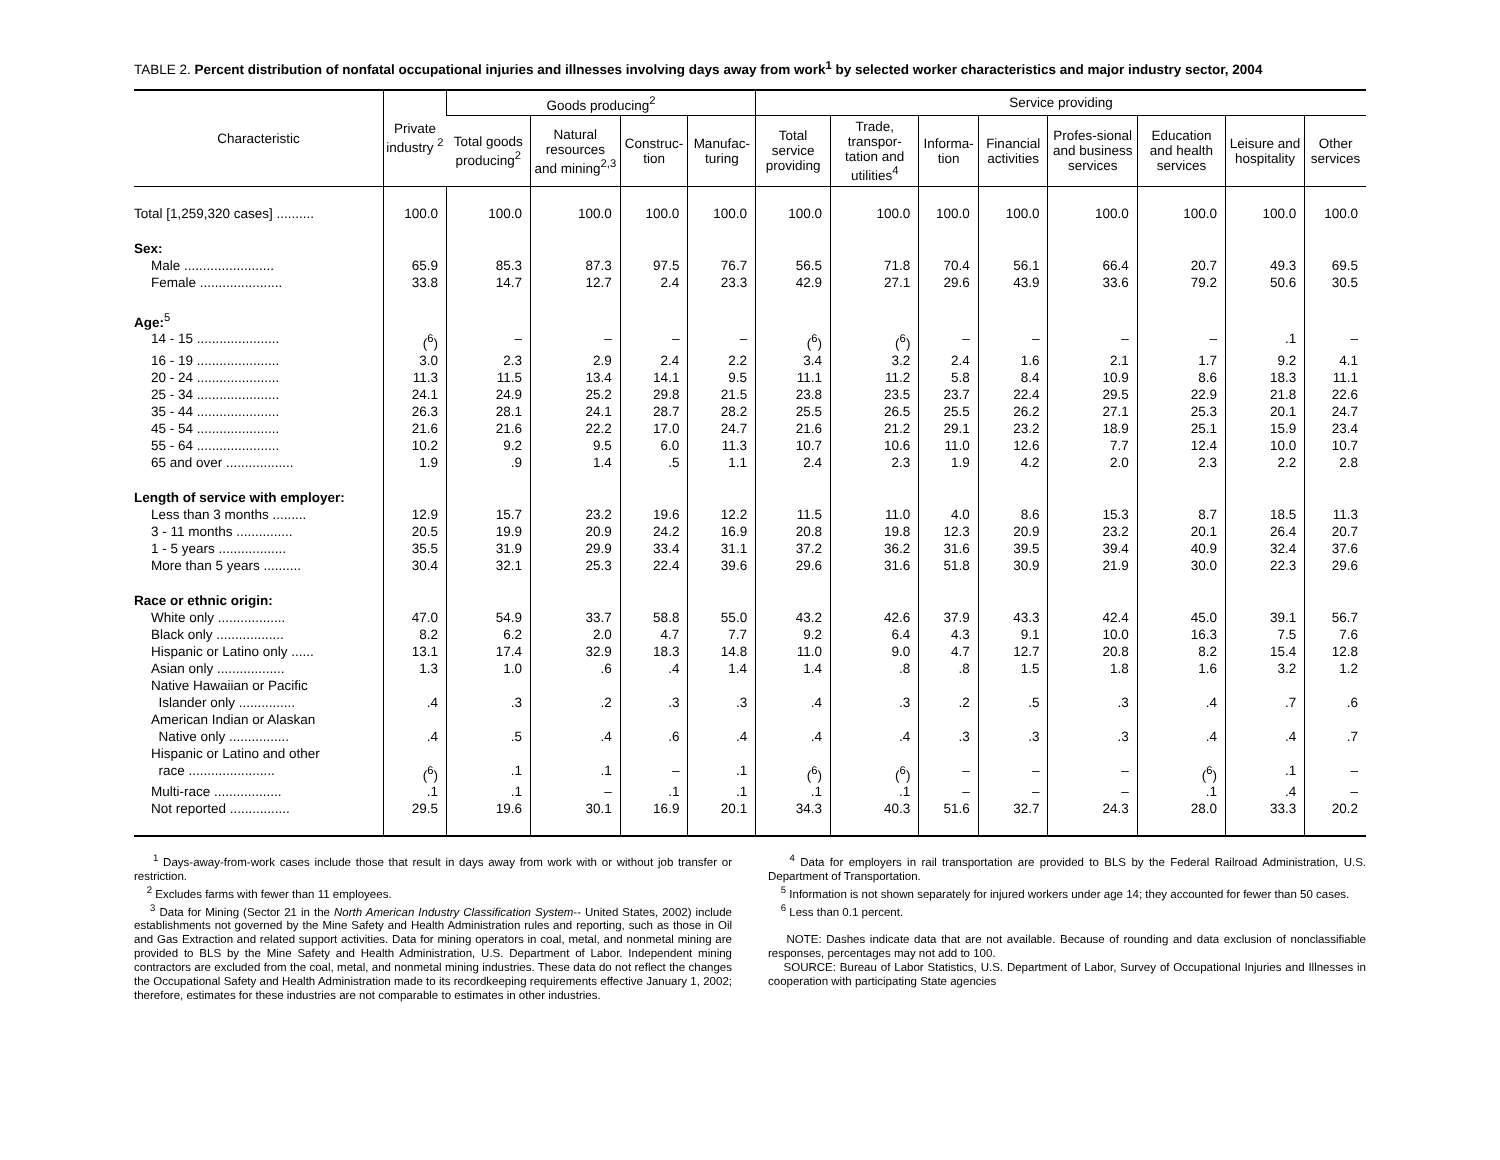TABLE 2. Percent distribution of nonfatal occupational injuries and illnesses involving days away from work<sup>1</sup> by selected worker characteristics and major industry sector, 2004
| Characteristic | Private industry <sup>2</sup> | Goods producing<sup>2</sup> | | | | Service providing | | | | | | | |
| --- | --- | --- | --- | --- | --- | --- | --- | --- | --- | --- | --- | --- | --- |
| | | Total goods producing<sup>2</sup> | Natural resources and mining<sup>2,3</sup> | Construc-tion | Manufac-turing | Total service providing | Trade, transpor-tation and utilities<sup>4</sup> | Informa-tion | Financial activities | Profes-sional and business services | Education and health services | Leisure and hospitality | Other services |
| Total [1,259,320 cases] .......... | 100.0 | 100.0 | 100.0 | 100.0 | 100.0 | 100.0 | 100.0 | 100.0 | 100.0 | 100.0 | 100.0 | 100.0 | 100.0 |
| Sex: | | | | | | | | | | | | | |
| Male ........................ | 65.9 | 85.3 | 87.3 | 97.5 | 76.7 | 56.5 | 71.8 | 70.4 | 56.1 | 66.4 | 20.7 | 49.3 | 69.5 |
| Female ...................... | 33.8 | 14.7 | 12.7 | 2.4 | 23.3 | 42.9 | 27.1 | 29.6 | 43.9 | 33.6 | 79.2 | 50.6 | 30.5 |
| Age:<sup>5</sup> | | | | | | | | | | | | | |
| 14 - 15 ...................... | (<sup>6</sup>) | – | – | – | – | (<sup>6</sup>) | (<sup>6</sup>) | – | – | – | – | .1 | – |
| 16 - 19 ...................... | 3.0 | 2.3 | 2.9 | 2.4 | 2.2 | 3.4 | 3.2 | 2.4 | 1.6 | 2.1 | 1.7 | 9.2 | 4.1 |
| 20 - 24 ...................... | 11.3 | 11.5 | 13.4 | 14.1 | 9.5 | 11.1 | 11.2 | 5.8 | 8.4 | 10.9 | 8.6 | 18.3 | 11.1 |
| 25 - 34 ...................... | 24.1 | 24.9 | 25.2 | 29.8 | 21.5 | 23.8 | 23.5 | 23.7 | 22.4 | 29.5 | 22.9 | 21.8 | 22.6 |
| 35 - 44 ...................... | 26.3 | 28.1 | 24.1 | 28.7 | 28.2 | 25.5 | 26.5 | 25.5 | 26.2 | 27.1 | 25.3 | 20.1 | 24.7 |
| 45 - 54 ...................... | 21.6 | 21.6 | 22.2 | 17.0 | 24.7 | 21.6 | 21.2 | 29.1 | 23.2 | 18.9 | 25.1 | 15.9 | 23.4 |
| 55 - 64 ...................... | 10.2 | 9.2 | 9.5 | 6.0 | 11.3 | 10.7 | 10.6 | 11.0 | 12.6 | 7.7 | 12.4 | 10.0 | 10.7 |
| 65 and over .................. | 1.9 | .9 | 1.4 | .5 | 1.1 | 2.4 | 2.3 | 1.9 | 4.2 | 2.0 | 2.3 | 2.2 | 2.8 |
| Length of service with employer: | | | | | | | | | | | | | |
| Less than 3 months ......... | 12.9 | 15.7 | 23.2 | 19.6 | 12.2 | 11.5 | 11.0 | 4.0 | 8.6 | 15.3 | 8.7 | 18.5 | 11.3 |
| 3 - 11 months ............... | 20.5 | 19.9 | 20.9 | 24.2 | 16.9 | 20.8 | 19.8 | 12.3 | 20.9 | 23.2 | 20.1 | 26.4 | 20.7 |
| 1 - 5 years .................. | 35.5 | 31.9 | 29.9 | 33.4 | 31.1 | 37.2 | 36.2 | 31.6 | 39.5 | 39.4 | 40.9 | 32.4 | 37.6 |
| More than 5 years .......... | 30.4 | 32.1 | 25.3 | 22.4 | 39.6 | 29.6 | 31.6 | 51.8 | 30.9 | 21.9 | 30.0 | 22.3 | 29.6 |
| Race or ethnic origin: | | | | | | | | | | | | | |
| White only .................. | 47.0 | 54.9 | 33.7 | 58.8 | 55.0 | 43.2 | 42.6 | 37.9 | 43.3 | 42.4 | 45.0 | 39.1 | 56.7 |
| Black only .................. | 8.2 | 6.2 | 2.0 | 4.7 | 7.7 | 9.2 | 6.4 | 4.3 | 9.1 | 10.0 | 16.3 | 7.5 | 7.6 |
| Hispanic or Latino only ...... | 13.1 | 17.4 | 32.9 | 18.3 | 14.8 | 11.0 | 9.0 | 4.7 | 12.7 | 20.8 | 8.2 | 15.4 | 12.8 |
| Asian only .................. | 1.3 | 1.0 | .6 | .4 | 1.4 | 1.4 | .8 | .8 | 1.5 | 1.8 | 1.6 | 3.2 | 1.2 |
| Native Hawaiian or Pacific Islander only ............... | .4 | .3 | .2 | .3 | .3 | .4 | .3 | .2 | .5 | .3 | .4 | .7 | .6 |
| American Indian or Alaskan Native only ................ | .4 | .5 | .4 | .6 | .4 | .4 | .4 | .3 | .3 | .3 | .4 | .4 | .7 |
| Hispanic or Latino and other race ....................... | (<sup>6</sup>) | .1 | .1 | – | .1 | (<sup>6</sup>) | (<sup>6</sup>) | – | – | – | (<sup>6</sup>) | .1 | – |
| Multi-race .................. | .1 | .1 | – | .1 | .1 | .1 | .1 | – | – | – | .1 | .4 | – |
| Not reported ................ | 29.5 | 19.6 | 30.1 | 16.9 | 20.1 | 34.3 | 40.3 | 51.6 | 32.7 | 24.3 | 28.0 | 33.3 | 20.2 |
<sup>1</sup> Days-away-from-work cases include those that result in days away from work with or without job transfer or restriction.
<sup>2</sup> Excludes farms with fewer than 11 employees.
<sup>3</sup> Data for Mining (Sector 21 in the North American Industry Classification System-- United States, 2002) include establishments not governed by the Mine Safety and Health Administration rules and reporting, such as those in Oil and Gas Extraction and related support activities. Data for mining operators in coal, metal, and nonmetal mining are provided to BLS by the Mine Safety and Health Administration, U.S. Department of Labor. Independent mining contractors are excluded from the coal, metal, and nonmetal mining industries. These data do not reflect the changes the Occupational Safety and Health Administration made to its recordkeeping requirements effective January 1, 2002; therefore, estimates for these industries are not comparable to estimates in other industries.
<sup>4</sup> Data for employers in rail transportation are provided to BLS by the Federal Railroad Administration, U.S. Department of Transportation.
<sup>5</sup> Information is not shown separately for injured workers under age 14; they accounted for fewer than 50 cases.
<sup>6</sup> Less than 0.1 percent.
NOTE: Dashes indicate data that are not available. Because of rounding and data exclusion of nonclassifiable responses, percentages may not add to 100.
SOURCE: Bureau of Labor Statistics, U.S. Department of Labor, Survey of Occupational Injuries and Illnesses in cooperation with participating State agencies